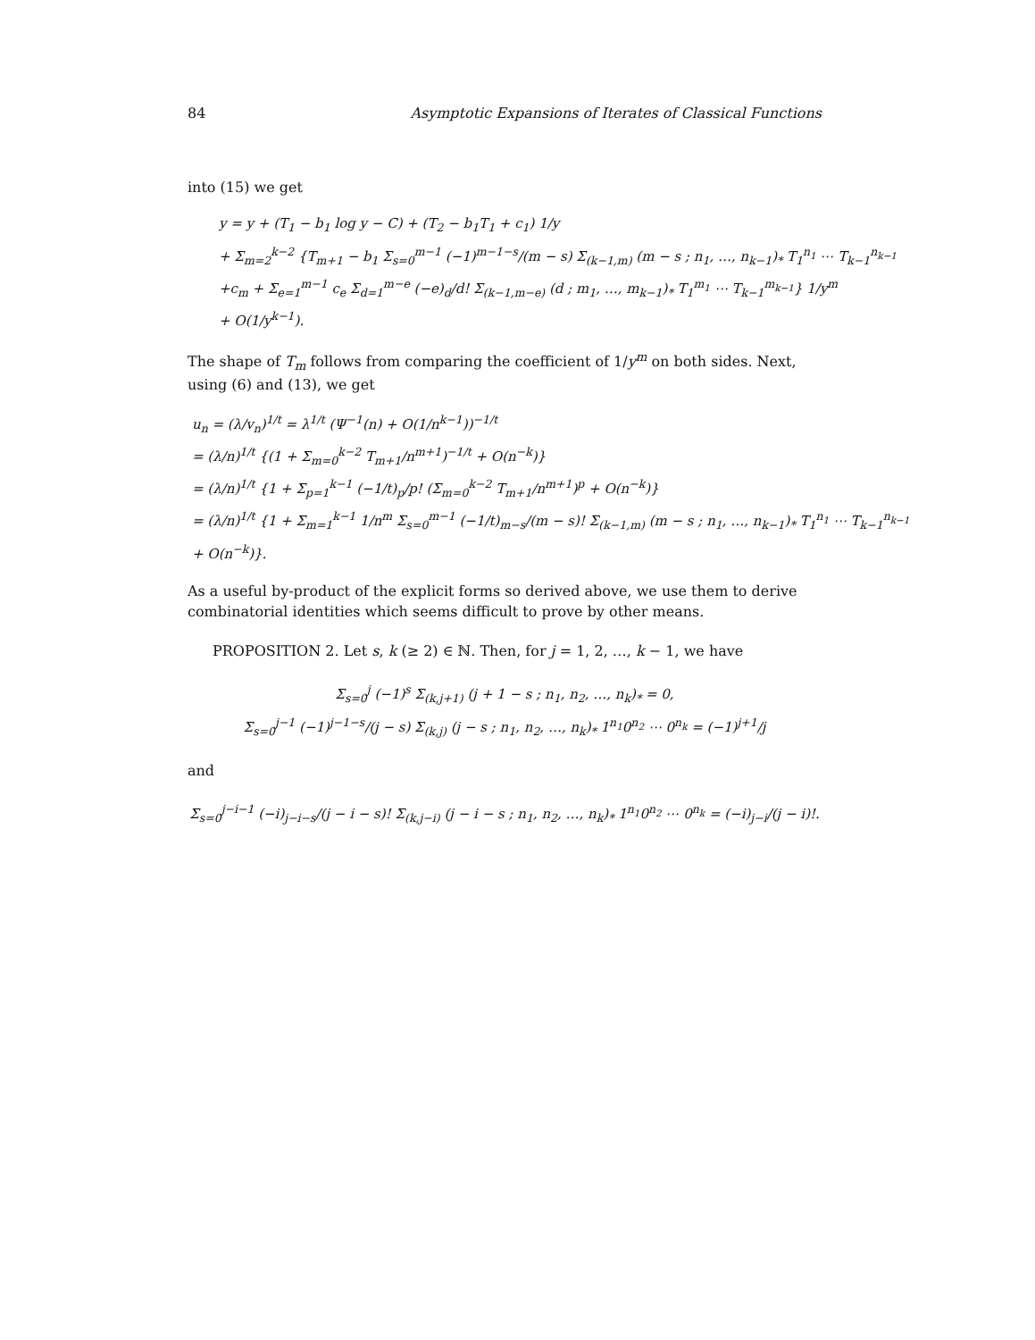84 Asymptotic Expansions of Iterates of Classical Functions
into (15) we get
y = y + (T<sub>1</sub> − b<sub>1</sub> log y − C) + (T<sub>2</sub> − b<sub>1</sub>T<sub>1</sub> + c<sub>1</sub>) 1/y
+ Σ<sub>m=2</sub><sup>k−2</sup> {T<sub>m+1</sub> − b<sub>1</sub> Σ<sub>s=0</sub><sup>m−1</sup> (−1)<sup>m−1−s</sup>/(m − s) Σ<sub>(k−1,m)</sub> (m − s ; n<sub>1</sub>, …, n<sub>k−1</sub>)<sub>*</sub> T<sub>1</sub><sup>n<sub>1</sub></sup> ⋯ T<sub>k−1</sub><sup>n<sub>k−1</sub></sup>
+c<sub>m</sub> + Σ<sub>e=1</sub><sup>m−1</sup> c<sub>e</sub> Σ<sub>d=1</sub><sup>m−e</sup> (−e)<sub>d</sub>/d! Σ<sub>(k−1,m−e)</sub> (d ; m<sub>1</sub>, …, m<sub>k−1</sub>)<sub>*</sub> T<sub>1</sub><sup>m<sub>1</sub></sup> ⋯ T<sub>k−1</sub><sup>m<sub>k−1</sub></sup>} 1/y<sup>m</sup>
+ O(1/y<sup>k−1</sup>).
The shape of T<sub>m</sub> follows from comparing the coefficient of 1/y<sup>m</sup> on both sides. Next, using (6) and (13), we get
u<sub>n</sub> = (λ/v<sub>n</sub>)<sup>1/t</sup> = λ<sup>1/t</sup> (Ψ<sup>−1</sup>(n) + O(1/n<sup>k−1</sup>))<sup>−1/t</sup>
= (λ/n)<sup>1/t</sup> {(1 + Σ<sub>m=0</sub><sup>k−2</sup> T<sub>m+1</sub>/n<sup>m+1</sup>)<sup>−1/t</sup> + O(n<sup>−k</sup>)}
= (λ/n)<sup>1/t</sup> {1 + Σ<sub>p=1</sub><sup>k−1</sup> (−1/t)<sub>p</sub>/p! (Σ<sub>m=0</sub><sup>k−2</sup> T<sub>m+1</sub>/n<sup>m+1</sup>)<sup>p</sup> + O(n<sup>−k</sup>)}
= (λ/n)<sup>1/t</sup> {1 + Σ<sub>m=1</sub><sup>k−1</sup> 1/n<sup>m</sup> Σ<sub>s=0</sub><sup>m−1</sup> (−1/t)<sub>m−s</sub>/(m − s)! Σ<sub>(k−1,m)</sub> (m − s ; n<sub>1</sub>, …, n<sub>k−1</sub>)<sub>*</sub> T<sub>1</sub><sup>n<sub>1</sub></sup> ⋯ T<sub>k−1</sub><sup>n<sub>k−1</sub></sup>
+ O(n<sup>−k</sup>)}.
As a useful by-product of the explicit forms so derived above, we use them to derive combinatorial identities which seems difficult to prove by other means.
PROPOSITION 2. Let s, k (≥ 2) ∈ ℕ. Then, for j = 1, 2, …, k − 1, we have
Σ<sub>s=0</sub><sup>j</sup> (−1)<sup>s</sup> Σ<sub>(k,j+1)</sub> (j + 1 − s ; n<sub>1</sub>, n<sub>2</sub>, …, n<sub>k</sub>)<sub>*</sub> = 0,
Σ<sub>s=0</sub><sup>j−1</sup> (−1)<sup>j−1−s</sup>/(j − s) Σ<sub>(k,j)</sub> (j − s ; n<sub>1</sub>, n<sub>2</sub>, …, n<sub>k</sub>)<sub>*</sub> 1<sup>n<sub>1</sub></sup>0<sup>n<sub>2</sub></sup> ⋯ 0<sup>n<sub>k</sub></sup> = (−1)<sup>j+1</sup>/j
and
Σ<sub>s=0</sub><sup>j−i−1</sup> (−i)<sub>j−i−s</sub>/(j − i − s)! Σ<sub>(k,j−i)</sub> (j − i − s ; n<sub>1</sub>, n<sub>2</sub>, …, n<sub>k</sub>)<sub>*</sub> 1<sup>n<sub>1</sub></sup>0<sup>n<sub>2</sub></sup> ⋯ 0<sup>n<sub>k</sub></sup> = (−i)<sub>j−i</sub>/(j − i)!.